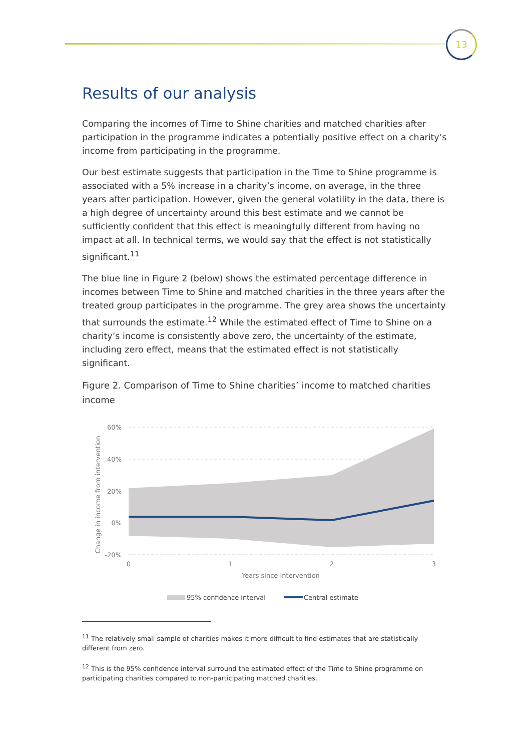13
Results of our analysis
Comparing the incomes of Time to Shine charities and matched charities after participation in the programme indicates a potentially positive effect on a charity’s income from participating in the programme.
Our best estimate suggests that participation in the Time to Shine programme is associated with a 5% increase in a charity’s income, on average, in the three years after participation. However, given the general volatility in the data, there is a high degree of uncertainty around this best estimate and we cannot be sufficiently confident that this effect is meaningfully different from having no impact at all. In technical terms, we would say that the effect is not statistically significant.<sup>11</sup>
The blue line in Figure 2 (below) shows the estimated percentage difference in incomes between Time to Shine and matched charities in the three years after the treated group participates in the programme. The grey area shows the uncertainty that surrounds the estimate.<sup>12</sup> While the estimated effect of Time to Shine on a charity’s income is consistently above zero, the uncertainty of the estimate, including zero effect, means that the estimated effect is not statistically significant.
Figure 2. Comparison of Time to Shine charities’ income to matched charities income
60%
40%
20%
0%
-20%
0
1
2
3
Years since Intervention
Change in income from intervention
95% confidence interval
Central estimate
<sup>11</sup> The relatively small sample of charities makes it more difficult to find estimates that are statistically different from zero.
<sup>12</sup> This is the 95% confidence interval surround the estimated effect of the Time to Shine programme on participating charities compared to non-participating matched charities.